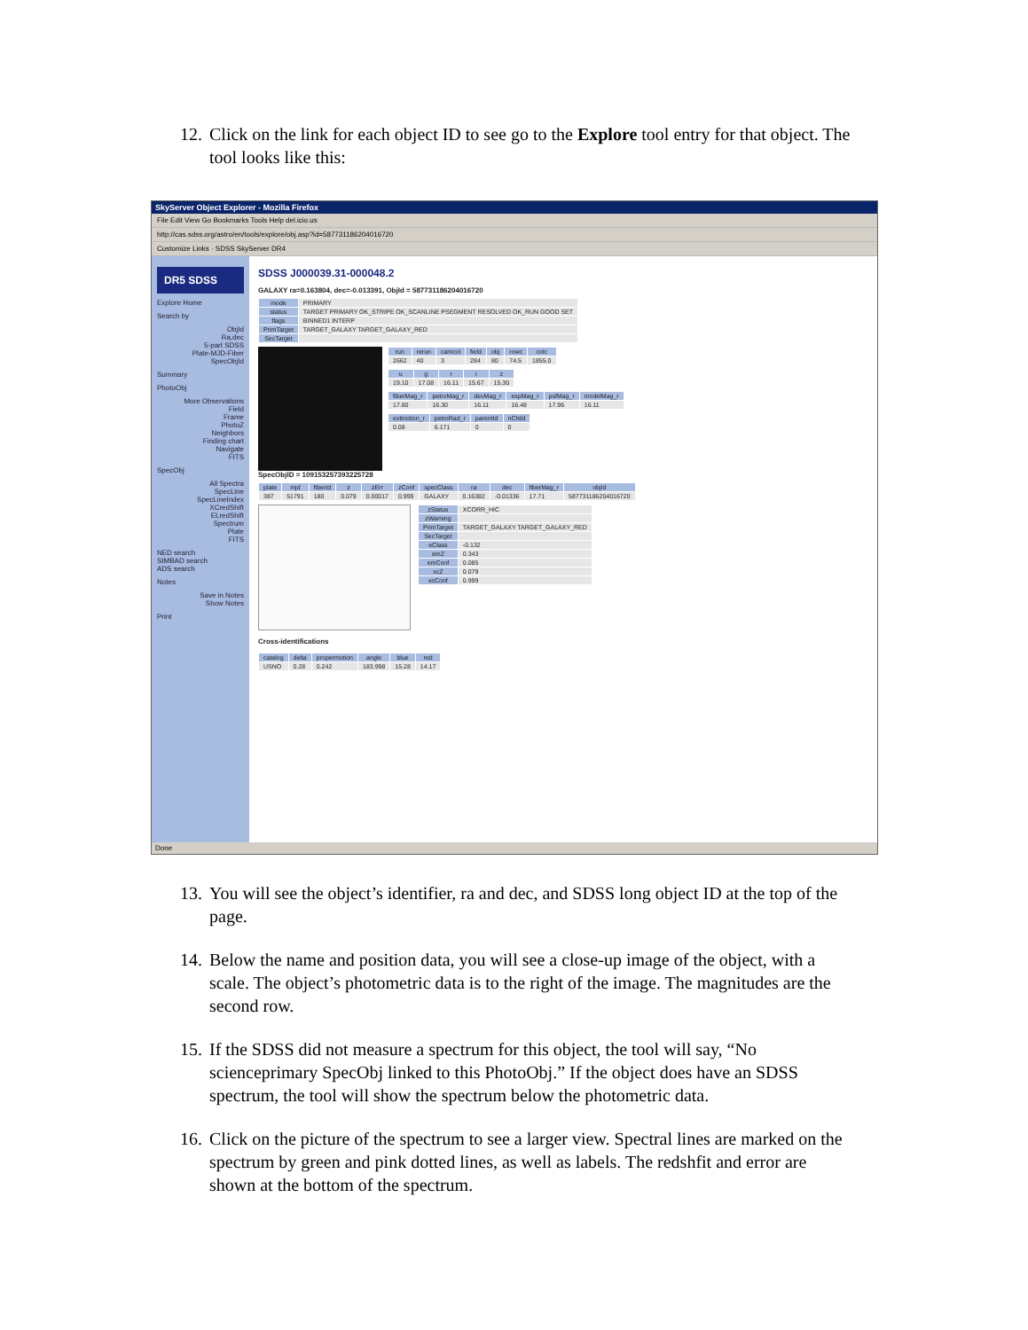12. Click on the link for each object ID to see go to the Explore tool entry for that object. The tool looks like this:
SkyServer Object Explorer - Mozilla Firefox
File Edit View Go Bookmarks Tools Help del.icio.us
http://cas.sdss.org/astro/en/tools/explore/obj.asp?id=587731186204016720
Customize Links · SDSS SkyServer DR4
DR5 SDSS
Explore Home
Search by
ObjId
Ra,dec
5-part SDSS
Plate-MJD-Fiber
SpecObjId
Summary
PhotoObj
More Observations
Field
Frame
PhotoZ
Neighbors
Finding chart
Navigate
FITS
SpecObj
All Spectra
SpecLine
SpecLineIndex
XCredShift
ELredShift
Spectrum
Plate
FITS
NED search
SIMBAD search
ADS search
Notes
Save in Notes
Show Notes
Print
SDSS J000039.31-000048.2
GALAXY ra=0.163804, dec=-0.013391, ObjId = 587731186204016720
| mode | PRIMARY |
| status | TARGET PRIMARY OK_STRIPE OK_SCANLINE PSEGMENT RESOLVED OK_RUN GOOD SET |
| flags | BINNED1 INTERP |
| PrimTarget | TARGET_GALAXY TARGET_GALAXY_RED |
| SecTarget | |
| run | rerun | camcol | field | obj | rowc | colc |
| --- | --- | --- | --- | --- | --- | --- |
| 2662 | 40 | 3 | 284 | 80 | 74.5 | 1855.0 |
| u | g | r | i | z |
| --- | --- | --- | --- | --- |
| 19.10 | 17.08 | 16.11 | 15.67 | 15.30 |
| fiberMag_r | petroMag_r | devMag_r | expMag_r | psfMag_r | modelMag_r |
| --- | --- | --- | --- | --- | --- |
| 17.80 | 16.30 | 16.11 | 16.48 | 17.96 | 16.11 |
| extinction_r | petroRad_r | parentId | nChild |
| --- | --- | --- | --- |
| 0.08 | 6.171 | 0 | 0 |
SpecObjID = 109153257393225728
| plate | mjd | fiberId | z | zErr | zConf | specClass | ra | dec | fiberMag_r | objId |
| --- | --- | --- | --- | --- | --- | --- | --- | --- | --- | --- |
| 387 | 51791 | 180 | 0.079 | 0.00017 | 0.999 | GALAXY | 0.16382 | -0.01336 | 17.71 | 587731186204016720 |
| zStatus | XCORR_HIC |
| zWarning | |
| PrimTarget | TARGET_GALAXY TARGET_GALAXY_RED |
| SecTarget | |
| eClass | -0.132 |
| emZ | 0.343 |
| emConf | 0.085 |
| xcZ | 0.079 |
| xcConf | 0.999 |
Cross-identifications
| catalog | delta | propermotion | angle | blue | red |
| --- | --- | --- | --- | --- | --- |
| USNO | 0.28 | 0.242 | 183.998 | 15.28 | 14.17 |
Done
13. You will see the object’s identifier, ra and dec, and SDSS long object ID at the top of the page.
14. Below the name and position data, you will see a close-up image of the object, with a scale. The object’s photometric data is to the right of the image. The magnitudes are the second row.
15. If the SDSS did not measure a spectrum for this object, the tool will say, “No scienceprimary SpecObj linked to this PhotoObj.” If the object does have an SDSS spectrum, the tool will show the spectrum below the photometric data.
16. Click on the picture of the spectrum to see a larger view. Spectral lines are marked on the spectrum by green and pink dotted lines, as well as labels. The redshfit and error are shown at the bottom of the spectrum.